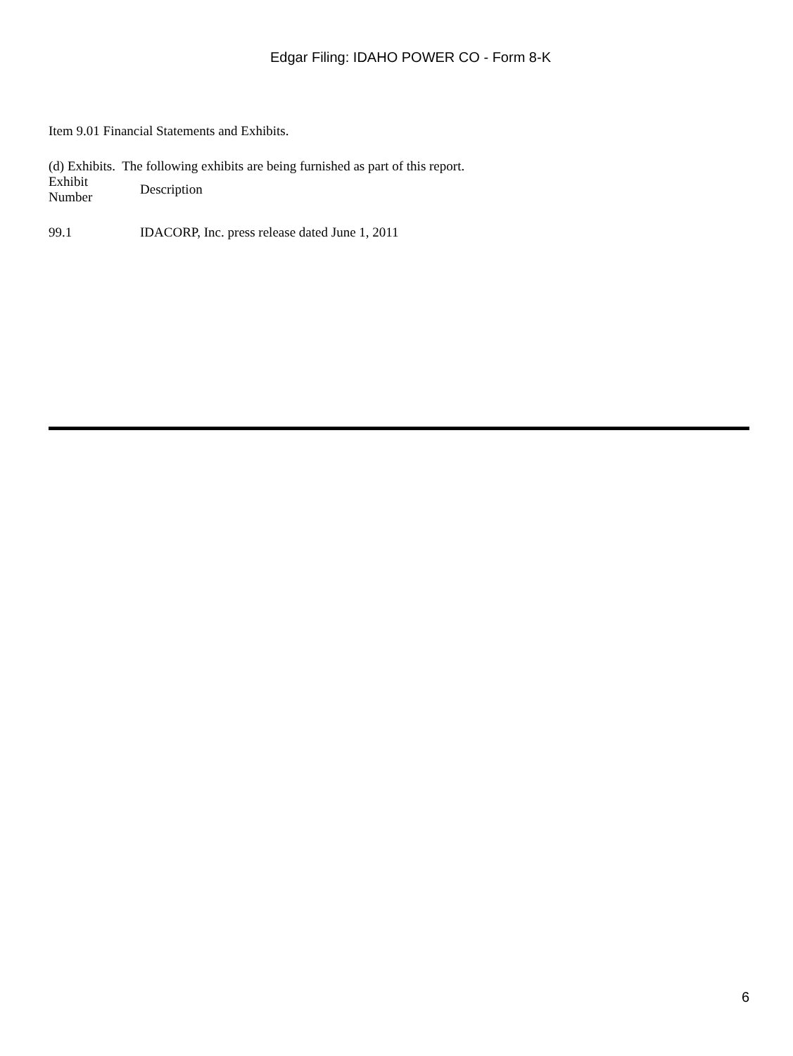Edgar Filing: IDAHO POWER CO - Form 8-K
Item 9.01 Financial Statements and Exhibits.
(d) Exhibits. The following exhibits are being furnished as part of this report.
| Exhibit Number | Description |
| 99.1 | IDACORP, Inc. press release dated June 1, 2011 |
6